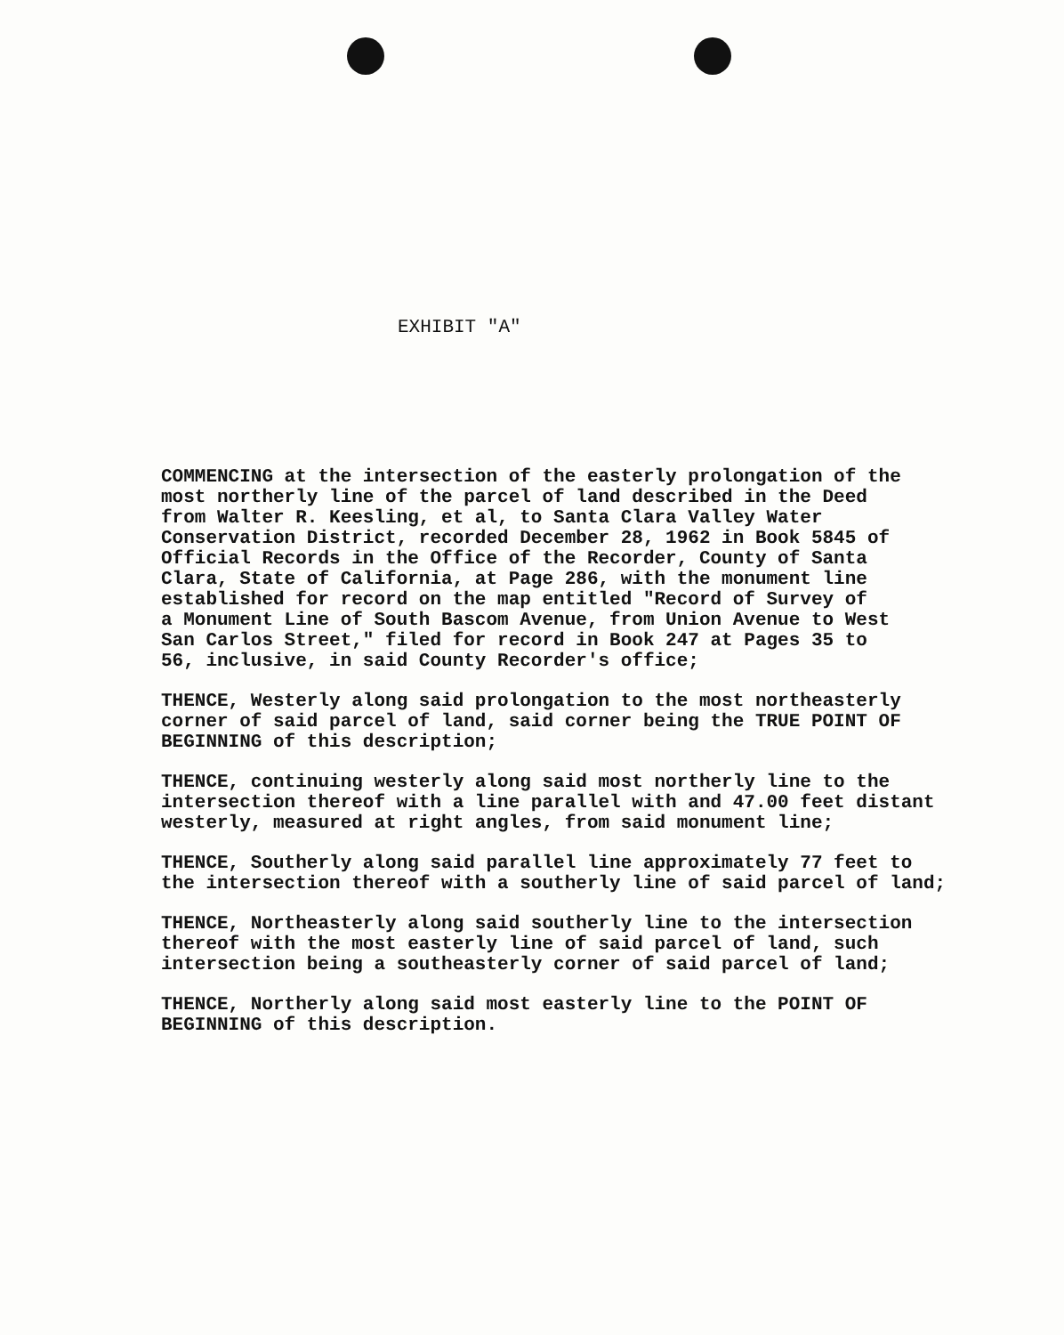EXHIBIT "A"
COMMENCING at the intersection of the easterly prolongation of the most northerly line of the parcel of land described in the Deed from Walter R. Keesling, et al, to Santa Clara Valley Water Conservation District, recorded December 28, 1962 in Book 5845 of Official Records in the Office of the Recorder, County of Santa Clara, State of California, at Page 286, with the monument line established for record on the map entitled "Record of Survey of a Monument Line of South Bascom Avenue, from Union Avenue to West San Carlos Street," filed for record in Book 247 at Pages 35 to 56, inclusive, in said County Recorder's office;
THENCE, Westerly along said prolongation to the most northeasterly corner of said parcel of land, said corner being the TRUE POINT OF BEGINNING of this description;
THENCE, continuing westerly along said most northerly line to the intersection thereof with a line parallel with and 47.00 feet distant westerly, measured at right angles, from said monument line;
THENCE, Southerly along said parallel line approximately 77 feet to the intersection thereof with a southerly line of said parcel of land;
THENCE, Northeasterly along said southerly line to the intersection thereof with the most easterly line of said parcel of land, such intersection being a southeasterly corner of said parcel of land;
THENCE, Northerly along said most easterly line to the POINT OF BEGINNING of this description.